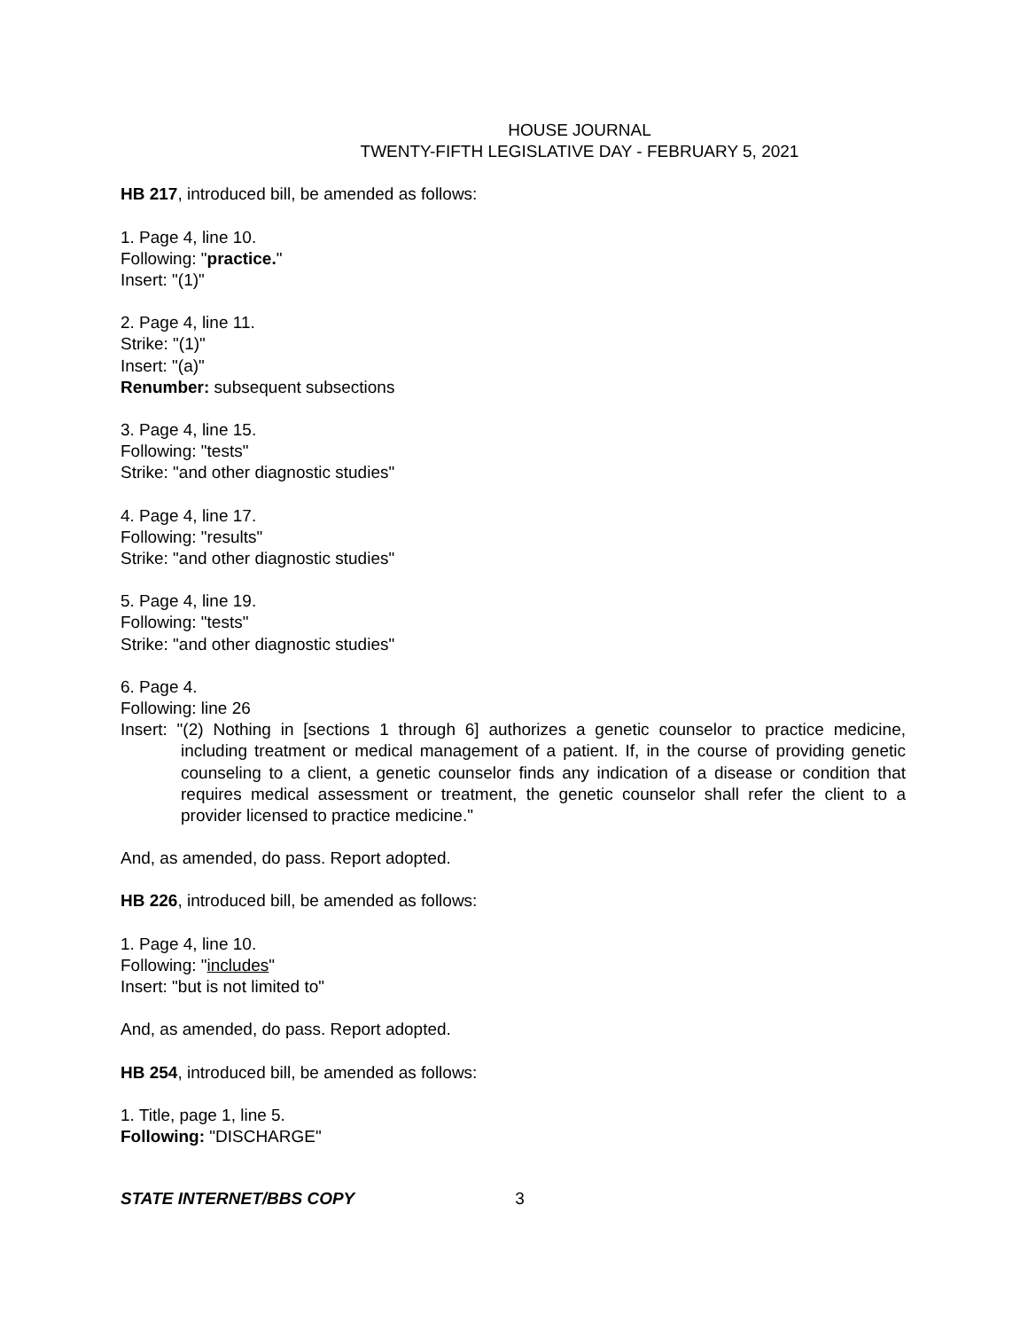HOUSE JOURNAL
TWENTY-FIFTH LEGISLATIVE DAY - FEBRUARY 5, 2021
HB 217, introduced bill, be amended as follows:
1. Page 4, line 10.
Following: "practice."
Insert: "(1)"
2. Page 4, line 11.
Strike: "(1)"
Insert: "(a)"
Renumber: subsequent subsections
3. Page 4, line 15.
Following: "tests"
Strike: "and other diagnostic studies"
4. Page 4, line 17.
Following: "results"
Strike: "and other diagnostic studies"
5. Page 4, line 19.
Following: "tests"
Strike: "and other diagnostic studies"
6. Page 4.
Following: line 26
Insert: "(2) Nothing in [sections 1 through 6] authorizes a genetic counselor to practice medicine, including treatment or medical management of a patient. If, in the course of providing genetic counseling to a client, a genetic counselor finds any indication of a disease or condition that requires medical assessment or treatment, the genetic counselor shall refer the client to a provider licensed to practice medicine."
And, as amended, do pass. Report adopted.
HB 226, introduced bill, be amended as follows:
1. Page 4, line 10.
Following: "includes"
Insert: "but is not limited to"
And, as amended, do pass. Report adopted.
HB 254, introduced bill, be amended as follows:
1. Title, page 1, line 5.
Following: "DISCHARGE"
STATE INTERNET/BBS COPY 3